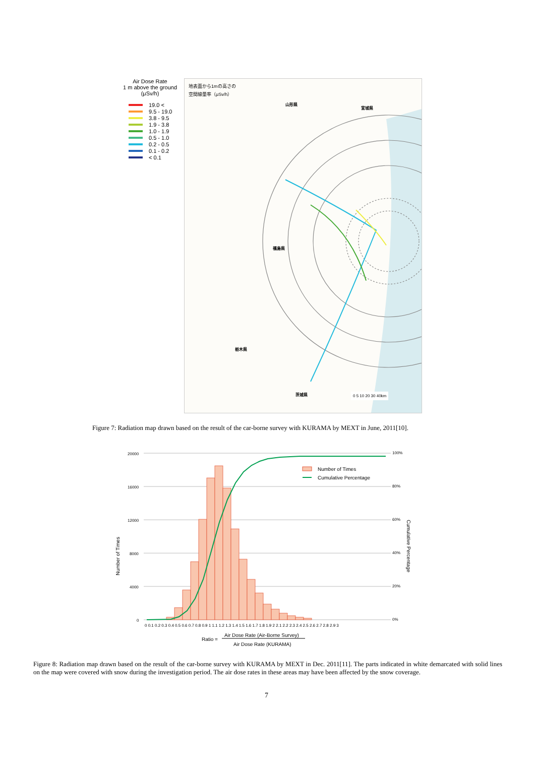Air Dose Rate
1 m above the ground
(μSv/h)
19.0 <
9.5 - 19.0
3.8 - 9.5
1.9 - 3.8
1.0 - 1.9
0.5 - 1.0
0.2 - 0.5
0.1 - 0.2
< 0.1
地表面から1mの高さの
空間線量率（μSv/h）
宮城県
山形県
福島県
栃木県
茨城県 0 5 10 20 30 40km
Figure 7: Radiation map drawn based on the result of the car-borne survey with KURAMA by MEXT in June, 2011[10].
Number of Times
Cumulative Percentage
20000
16000
12000
8000
4000
0
100%
80%
60%
40%
20%
0%
0 0.1 0.2 0.3 0.4 0.5 0.6 0.7 0.8 0.9 1 1.1 1.2 1.3 1.4 1.5 1.6 1.7 1.8 1.9 2 2.1 2.2 2.3 2.4 2.5 2.6 2.7 2.8 2.9 3
Number of Times
Cumulative Percentage
Ratio =
Air Dose Rate (Air-Borne Survey)
Air Dose Rate (KURAMA)
Figure 8: Radiation map drawn based on the result of the car-borne survey with KURAMA by MEXT in Dec. 2011[11]. The parts indicated in white demarcated with solid lines on the map were covered with snow during the investigation period. The air dose rates in these areas may have been affected by the snow coverage.
7